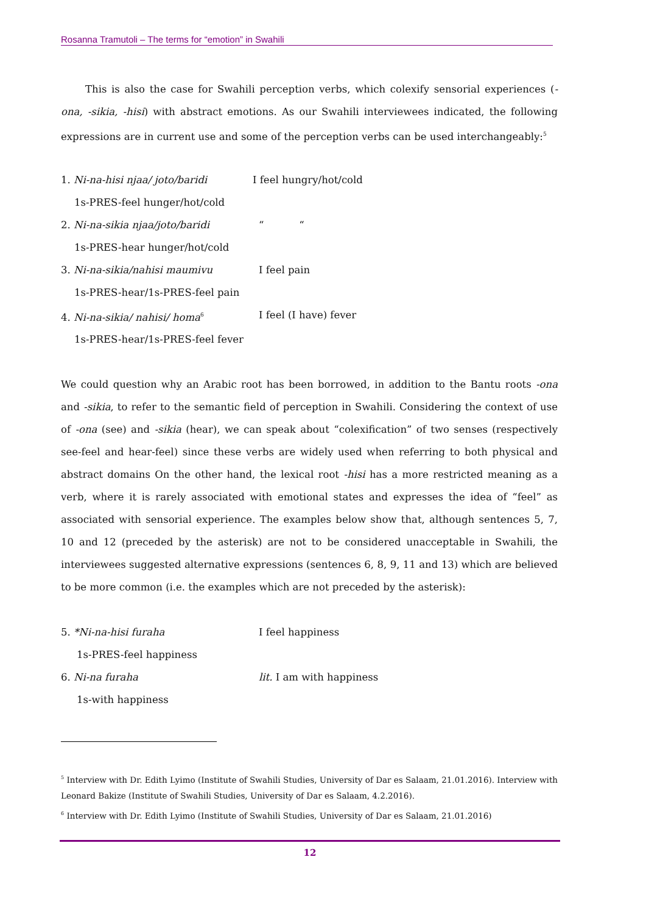Rosanna Tramutoli – The terms for “emotion” in Swahili
This is also the case for Swahili perception verbs, which colexify sensorial experiences (-ona, -sikia, -hisi) with abstract emotions. As our Swahili interviewees indicated, the following expressions are in current use and some of the perception verbs can be used interchangeably:<sup>5</sup>
1. Ni-na-hisi njaa/ joto/baridi
I feel hungry/hot/cold
1s-PRES-feel hunger/hot/cold
2. Ni-na-sikia njaa/joto/baridi
“ “
1s-PRES-hear hunger/hot/cold
3. Ni-na-sikia/nahisi maumivu
I feel pain
1s-PRES-hear/1s-PRES-feel pain
4. Ni-na-sikia/ nahisi/ homa<sup>6</sup>
I feel (I have) fever
1s-PRES-hear/1s-PRES-feel fever
We could question why an Arabic root has been borrowed, in addition to the Bantu roots -ona and -sikia, to refer to the semantic field of perception in Swahili. Considering the context of use of -ona (see) and -sikia (hear), we can speak about “colexification” of two senses (respectively see-feel and hear-feel) since these verbs are widely used when referring to both physical and abstract domains On the other hand, the lexical root -hisi has a more restricted meaning as a verb, where it is rarely associated with emotional states and expresses the idea of “feel” as associated with sensorial experience. The examples below show that, although sentences 5, 7, 10 and 12 (preceded by the asterisk) are not to be considered unacceptable in Swahili, the interviewees suggested alternative expressions (sentences 6, 8, 9, 11 and 13) which are believed to be more common (i.e. the examples which are not preceded by the asterisk):
5. *Ni-na-hisi furaha
I feel happiness
1s-PRES-feel happiness
6. Ni-na furaha
lit. I am with happiness
1s-with happiness
<sup>5</sup> Interview with Dr. Edith Lyimo (Institute of Swahili Studies, University of Dar es Salaam, 21.01.2016). Interview with Leonard Bakize (Institute of Swahili Studies, University of Dar es Salaam, 4.2.2016).
<sup>6</sup> Interview with Dr. Edith Lyimo (Institute of Swahili Studies, University of Dar es Salaam, 21.01.2016)
12